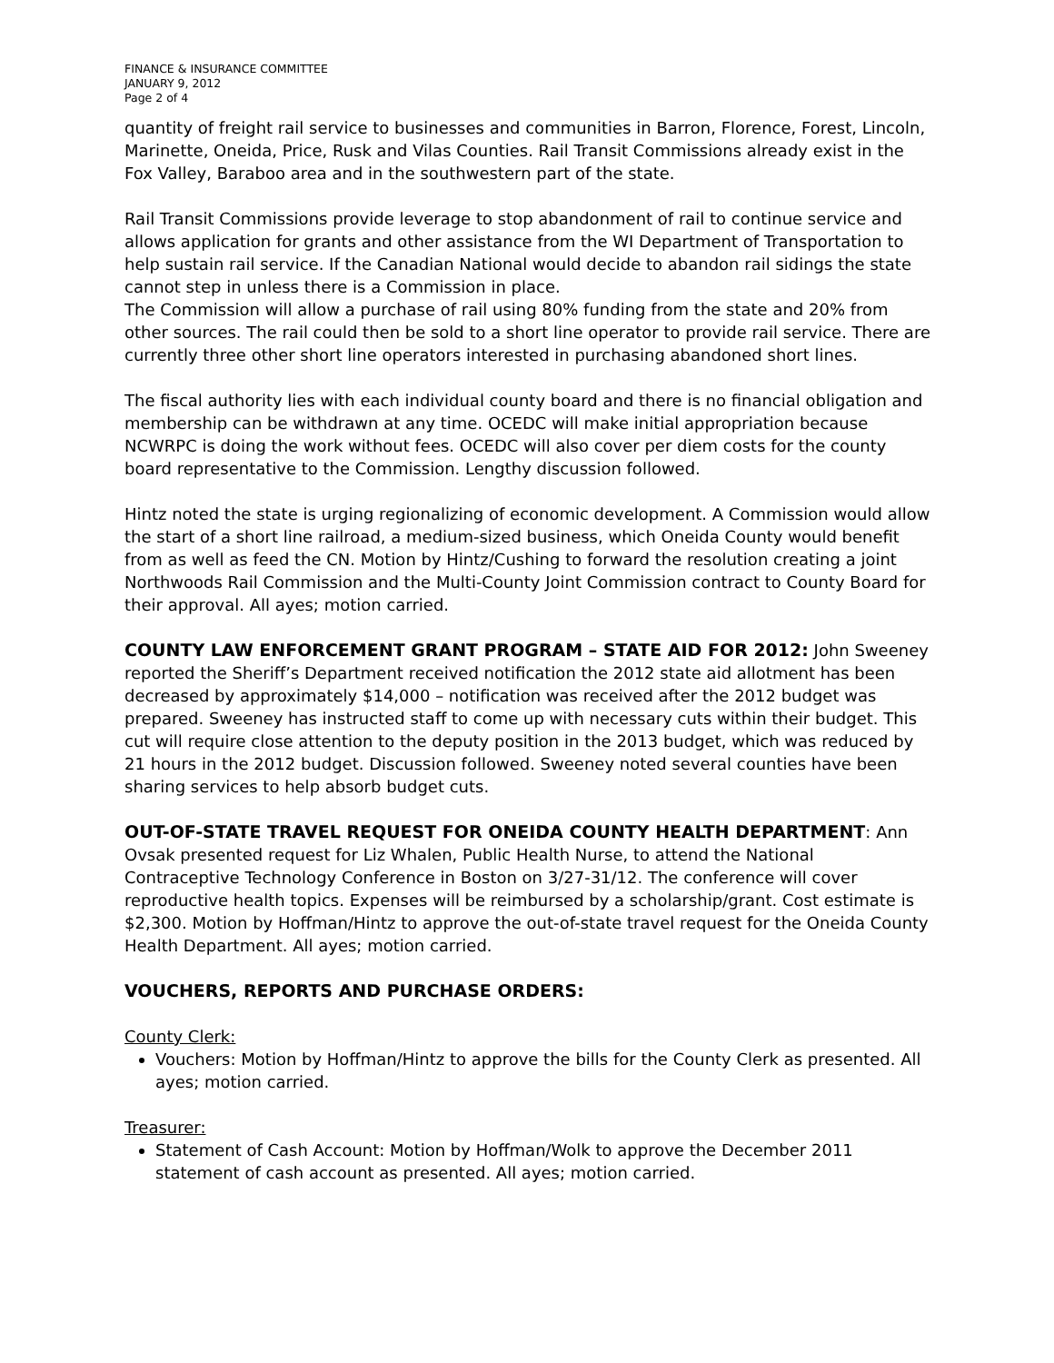FINANCE & INSURANCE COMMITTEE
JANUARY 9, 2012
Page 2 of 4
quantity of freight rail service to businesses and communities in Barron, Florence, Forest, Lincoln, Marinette, Oneida, Price, Rusk and Vilas Counties. Rail Transit Commissions already exist in the Fox Valley, Baraboo area and in the southwestern part of the state.
Rail Transit Commissions provide leverage to stop abandonment of rail to continue service and allows application for grants and other assistance from the WI Department of Transportation to help sustain rail service. If the Canadian National would decide to abandon rail sidings the state cannot step in unless there is a Commission in place.
The Commission will allow a purchase of rail using 80% funding from the state and 20% from other sources. The rail could then be sold to a short line operator to provide rail service. There are currently three other short line operators interested in purchasing abandoned short lines.
The fiscal authority lies with each individual county board and there is no financial obligation and membership can be withdrawn at any time. OCEDC will make initial appropriation because NCWRPC is doing the work without fees. OCEDC will also cover per diem costs for the county board representative to the Commission. Lengthy discussion followed.
Hintz noted the state is urging regionalizing of economic development. A Commission would allow the start of a short line railroad, a medium-sized business, which Oneida County would benefit from as well as feed the CN. Motion by Hintz/Cushing to forward the resolution creating a joint Northwoods Rail Commission and the Multi-County Joint Commission contract to County Board for their approval. All ayes; motion carried.
COUNTY LAW ENFORCEMENT GRANT PROGRAM – STATE AID FOR 2012:
John Sweeney reported the Sheriff’s Department received notification the 2012 state aid allotment has been decreased by approximately $14,000 – notification was received after the 2012 budget was prepared. Sweeney has instructed staff to come up with necessary cuts within their budget. This cut will require close attention to the deputy position in the 2013 budget, which was reduced by 21 hours in the 2012 budget. Discussion followed. Sweeney noted several counties have been sharing services to help absorb budget cuts.
OUT-OF-STATE TRAVEL REQUEST FOR ONEIDA COUNTY HEALTH DEPARTMENT
: Ann Ovsak presented request for Liz Whalen, Public Health Nurse, to attend the National Contraceptive Technology Conference in Boston on 3/27-31/12. The conference will cover reproductive health topics. Expenses will be reimbursed by a scholarship/grant. Cost estimate is $2,300. Motion by Hoffman/Hintz to approve the out-of-state travel request for the Oneida County Health Department. All ayes; motion carried.
VOUCHERS, REPORTS AND PURCHASE ORDERS:
County Clerk:
Vouchers: Motion by Hoffman/Hintz to approve the bills for the County Clerk as presented. All ayes; motion carried.
Treasurer:
Statement of Cash Account: Motion by Hoffman/Wolk to approve the December 2011 statement of cash account as presented. All ayes; motion carried.